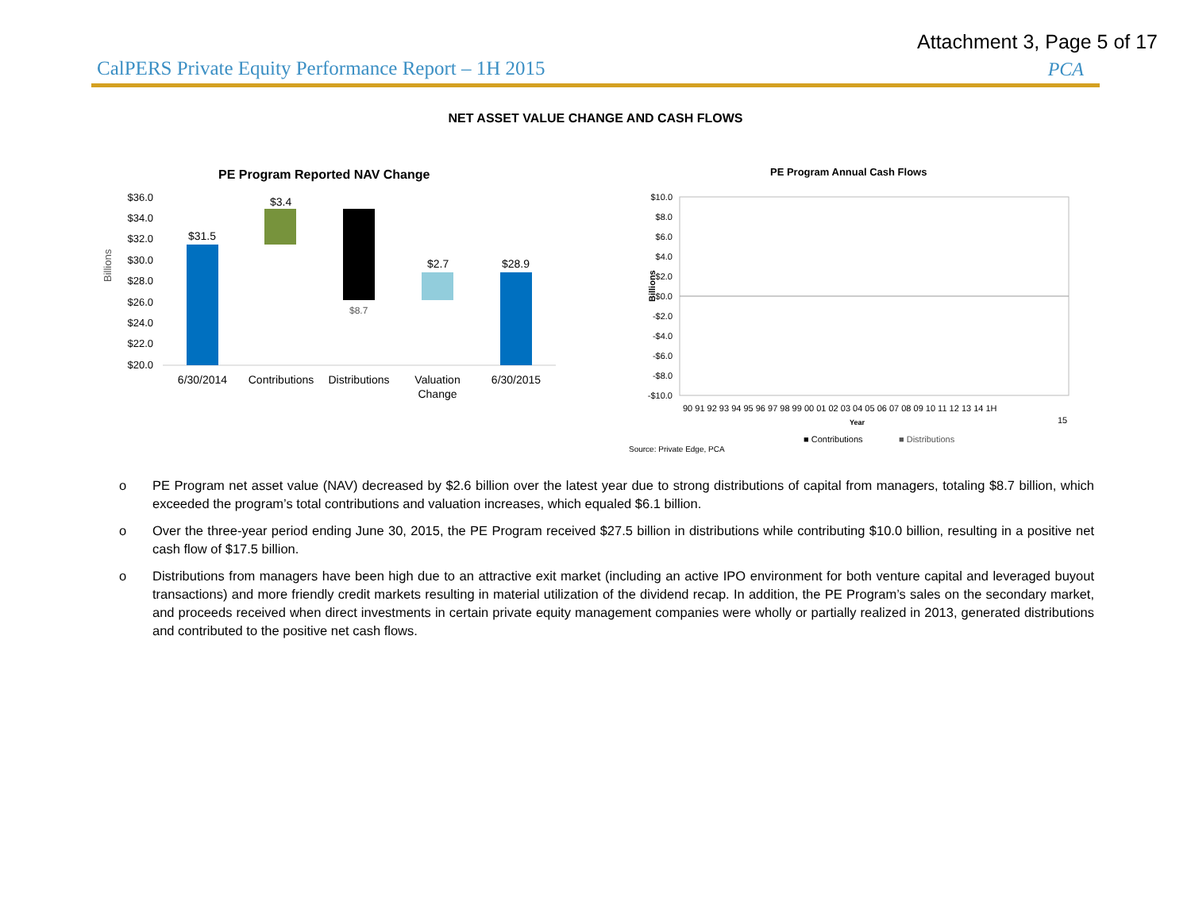Attachment 3, Page 5 of 17
CalPERS Private Equity Performance Report – 1H 2015
PCA
NET ASSET VALUE CHANGE AND CASH FLOWS
PE Program Reported NAV Change
Billions
$36.0
$34.0
$32.0
$30.0
$28.0
$26.0
$24.0
$22.0
$20.0
$31.5
$3.4
$8.7
$2.7
$28.9
6/30/2014
Contributions
Distributions
Valuation
Change
6/30/2015
PE Program Annual Cash Flows
$10.0
$8.0
$6.0
$4.0
$2.0
$0.0
-$2.0
-$4.0
-$6.0
-$8.0
-$10.0
Billions
90 91 92 93 94 95 96 97 98 99 00 01 02 03 04 05 06 07 08 09 10 11 12 13 14 1H
15
Year
■ Contributions
■ Distributions
Source: Private Edge, PCA
o PE Program net asset value (NAV) decreased by $2.6 billion over the latest year due to strong distributions of capital from managers, totaling $8.7 billion, which exceeded the program’s total contributions and valuation increases, which equaled $6.1 billion.
o Over the three-year period ending June 30, 2015, the PE Program received $27.5 billion in distributions while contributing $10.0 billion, resulting in a positive net cash flow of $17.5 billion.
o Distributions from managers have been high due to an attractive exit market (including an active IPO environment for both venture capital and leveraged buyout transactions) and more friendly credit markets resulting in material utilization of the dividend recap. In addition, the PE Program’s sales on the secondary market, and proceeds received when direct investments in certain private equity management companies were wholly or partially realized in 2013, generated distributions and contributed to the positive net cash flows.